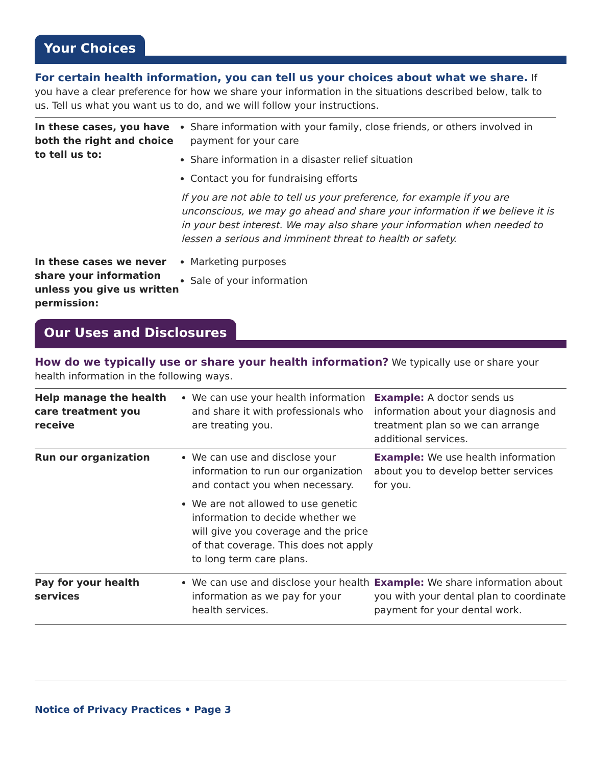Your Choices
For certain health information, you can tell us your choices about what we share. If you have a clear preference for how we share your information in the situations described below, talk to us. Tell us what you want us to do, and we will follow your instructions.
| In these cases, you have both the right and choice to tell us to: | Share information with your family, close friends, or others involved in payment for your care Share information in a disaster relief situation Contact you for fundraising efforts If you are not able to tell us your preference, for example if you are unconscious, we may go ahead and share your information if we believe it is in your best interest. We may also share your information when needed to lessen a serious and imminent threat to health or safety. |
| In these cases we never share your information unless you give us written permission: | Marketing purposes Sale of your information |
Our Uses and Disclosures
How do we typically use or share your health information? We typically use or share your health information in the following ways.
| Help manage the health care treatment you receive | We can use your health information and share it with professionals who are treating you. | Example: A doctor sends us information about your diagnosis and treatment plan so we can arrange additional services. |
| Run our organization | We can use and disclose your information to run our organization and contact you when necessary. We are not allowed to use genetic information to decide whether we will give you coverage and the price of that coverage. This does not apply to long term care plans. | Example: We use health information about you to develop better services for you. |
| Pay for your health services | We can use and disclose your health information as we pay for your health services. | Example: We share information about you with your dental plan to coordinate payment for your dental work. |
Notice of Privacy Practices • Page 3